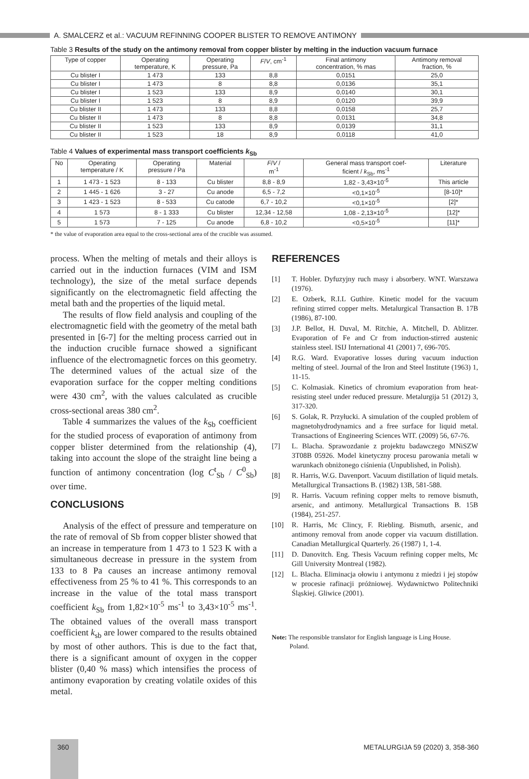A. SMALCERZ et al.: VACUUM REFINNING COOPER BLISTER TO REMOVE ANTIMONY
Table 3 Results of the study on the antimony removal from copper blister by melting in the induction vacuum furnace
| Type of copper | Operating temperature, K | Operating pressure, Pa | F / V , cm<sup>-1</sup> | Final antimony concentration, % mas | Antimony removal fraction, % |
| --- | --- | --- | --- | --- | --- |
| Cu blister I | 1 473 | 133 | 8,8 | 0,0151 | 25,0 |
| Cu blister I | 1 473 | 8 | 8,8 | 0,0136 | 35,1 |
| Cu blister I | 1 523 | 133 | 8,9 | 0,0140 | 30,1 |
| Cu blister I | 1 523 | 8 | 8,9 | 0,0120 | 39,9 |
| Cu blister II | 1 473 | 133 | 8,8 | 0,0158 | 25,7 |
| Cu blister II | 1 473 | 8 | 8,8 | 0,0131 | 34,8 |
| Cu blister II | 1 523 | 133 | 8,9 | 0,0139 | 31,1 |
| Cu blister II | 1 523 | 18 | 8,9 | 0,0118 | 41,0 |
Table 4 Values of experimental mass transport coefficients k<sub>Sb</sub>
| No | Operating temperature / K | Operating pressure / Pa | Material | F / V / m<sup>-1</sup> | General mass transport coef- ficient / k<sub>Sb</sub>, ms<sup>-1</sup> | Literature |
| --- | --- | --- | --- | --- | --- | --- |
| 1 | 1 473 - 1 523 | 8 - 133 | Cu blister | 8,8 - 8,9 | 1,82 - 3,43×10<sup>-5</sup> | This article |
| 2 | 1 445 - 1 626 | 3 - 27 | Cu anode | 6,5 - 7,2 | <0,1×10<sup>-5</sup> | [8-10]* |
| 3 | 1 423 - 1 523 | 8 - 533 | Cu catode | 6,7 - 10,2 | <0,1×10<sup>-5</sup> | [2]* |
| 4 | 1 573 | 8 - 1 333 | Cu blister | 12,34 - 12,58 | 1,08 - 2,13×10<sup>-5</sup> | [12]* |
| 5 | 1 573 | 7 - 125 | Cu anode | 6,8 - 10,2 | <0,5×10<sup>-5</sup> | [11]* |
* the value of evaporation area equal to the cross-sectional area of the crucible was assumed.
process. When the melting of metals and their alloys is carried out in the induction furnaces (VIM and ISM technology), the size of the metal surface depends significantly on the electromagnetic field affecting the metal bath and the properties of the liquid metal.
The results of flow field analysis and coupling of the electromagnetic field with the geometry of the metal bath presented in [6-7] for the melting process carried out in the induction crucible furnace showed a significant influence of the electromagnetic forces on this geometry. The determined values of the actual size of the evaporation surface for the copper melting conditions were 430 cm<sup>2</sup>, with the values calculated as crucible cross-sectional areas 380 cm<sup>2</sup>.
Table 4 summarizes the values of the k<sub>Sb</sub> coefficient for the studied process of evaporation of antimony from copper blister determined from the relationship (4), taking into account the slope of the straight line being a function of antimony concentration (log C<sup>t</sup><sub>Sb</sub> / C<sup>0</sup><sub>Sb</sub>) over time.
CONCLUSIONS
Analysis of the effect of pressure and temperature on the rate of removal of Sb from copper blister showed that an increase in temperature from 1 473 to 1 523 K with a simultaneous decrease in pressure in the system from 133 to 8 Pa causes an increase antimony removal effectiveness from 25 % to 41 %. This corresponds to an increase in the value of the total mass transport coefficient k<sub>Sb</sub> from 1,82×10<sup>-5</sup> ms<sup>-1</sup> to 3,43×10<sup>-5</sup> ms<sup>-1</sup>. The obtained values of the overall mass transport coefficient k<sub>sb</sub> are lower compared to the results obtained by most of other authors. This is due to the fact that, there is a significant amount of oxygen in the copper blister (0,40 % mass) which intensifies the process of antimony evaporation by creating volatile oxides of this metal.
REFERENCES
[1] T. Hobler. Dyfuzyjny ruch masy i absorbery. WNT. Warszawa (1976).
[2] E. Ozberk, R.I.L Guthire. Kinetic model for the vacuum refining stirred copper melts. Metalurgical Transaction B. 17B (1986), 87-100.
[3] J.P. Bellot, H. Duval, M. Ritchie, A. Mitchell, D. Ablitzer. Evaporation of Fe and Cr from induction-stirred austenic stainless steel. ISIJ International 41 (2001) 7, 696-705.
[4] R.G. Ward. Evaporative losses during vacuum induction melting of steel. Journal of the Iron and Steel Institute (1963) 1, 11-15.
[5] C. Kolmasiak. Kinetics of chromium evaporation from heat-resisting steel under reduced pressure. Metalurgija 51 (2012) 3, 317-320.
[6] S. Golak, R. Przyłucki. A simulation of the coupled problem of magnetohydrodynamics and a free surface for liquid metal. Transactions of Engineering Sciences WIT. (2009) 56, 67-76.
[7] L. Blacha. Sprawozdanie z projektu badawczego MNiSZW 3T08B 05926. Model kinetyczny procesu parowania metali w warunkach obniżonego ciśnienia (Unpublished, in Polish).
[8] R. Harris, W.G. Davenport. Vacuum distillation of liquid metals. Metallurgical Transactions B. (1982) 13B, 581-588.
[9] R. Harris. Vacuum refining copper melts to remove bismuth, arsenic, and antimony. Metallurgical Transactions B. 15B (1984), 251-257.
[10] R. Harris, Mc Clincy, F. Riebling. Bismuth, arsenic, and antimony removal from anode copper via vacuum distillation. Canadian Metallurgical Quarterly. 26 (1987) 1, 1-4.
[11] D. Danovitch. Eng. Thesis Vacuum refining copper melts, Mc Gill University Montreal (1982).
[12] L. Blacha. Eliminacja ołowiu i antymonu z miedzi i jej stopów w procesie rafinacji próżniowej. Wydawnictwo Politechniki Śląskiej. Gliwice (2001).
Note: The responsible translator for English language is Ling House.
Poland.
360 METALURGIJA 59 (2020) 3, 358-360